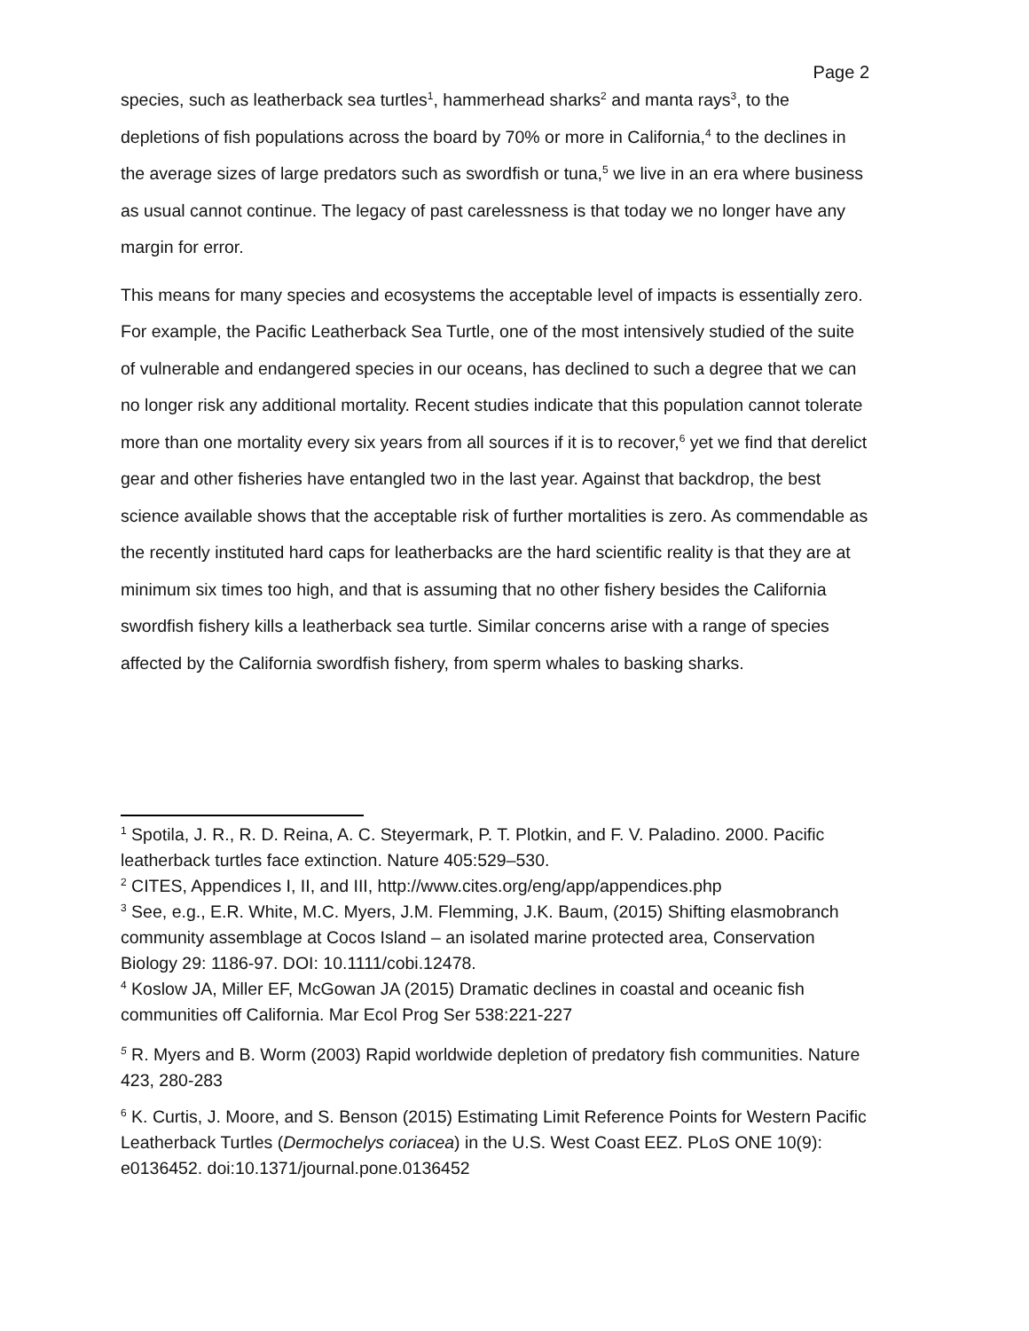Page 2
species, such as leatherback sea turtles<sup>1</sup>, hammerhead sharks<sup>2</sup> and manta rays<sup>3</sup>, to the depletions of fish populations across the board by 70% or more in California,<sup>4</sup> to the declines in the average sizes of large predators such as swordfish or tuna,<sup>5</sup> we live in an era where business as usual cannot continue. The legacy of past carelessness is that today we no longer have any margin for error.
This means for many species and ecosystems the acceptable level of impacts is essentially zero. For example, the Pacific Leatherback Sea Turtle, one of the most intensively studied of the suite of vulnerable and endangered species in our oceans, has declined to such a degree that we can no longer risk any additional mortality. Recent studies indicate that this population cannot tolerate more than one mortality every six years from all sources if it is to recover,<sup>6</sup> yet we find that derelict gear and other fisheries have entangled two in the last year. Against that backdrop, the best science available shows that the acceptable risk of further mortalities is zero. As commendable as the recently instituted hard caps for leatherbacks are the hard scientific reality is that they are at minimum six times too high, and that is assuming that no other fishery besides the California swordfish fishery kills a leatherback sea turtle. Similar concerns arise with a range of species affected by the California swordfish fishery, from sperm whales to basking sharks.
<sup>1</sup> Spotila, J. R., R. D. Reina, A. C. Steyermark, P. T. Plotkin, and F. V. Paladino. 2000. Pacific leatherback turtles face extinction. Nature 405:529–530.
<sup>2</sup> CITES, Appendices I, II, and III, http://www.cites.org/eng/app/appendices.php
<sup>3</sup> See, e.g., E.R. White, M.C. Myers, J.M. Flemming, J.K. Baum, (2015) Shifting elasmobranch community assemblage at Cocos Island – an isolated marine protected area, Conservation Biology 29: 1186-97. DOI: 10.1111/cobi.12478.
<sup>4</sup> Koslow JA, Miller EF, McGowan JA (2015) Dramatic declines in coastal and oceanic fish communities off California. Mar Ecol Prog Ser 538:221-227
<sup>5</sup> R. Myers and B. Worm (2003) Rapid worldwide depletion of predatory fish communities. Nature 423, 280-283
<sup>6</sup> K. Curtis, J. Moore, and S. Benson (2015) Estimating Limit Reference Points for Western Pacific Leatherback Turtles (Dermochelys coriacea) in the U.S. West Coast EEZ. PLoS ONE 10(9): e0136452. doi:10.1371/journal.pone.0136452